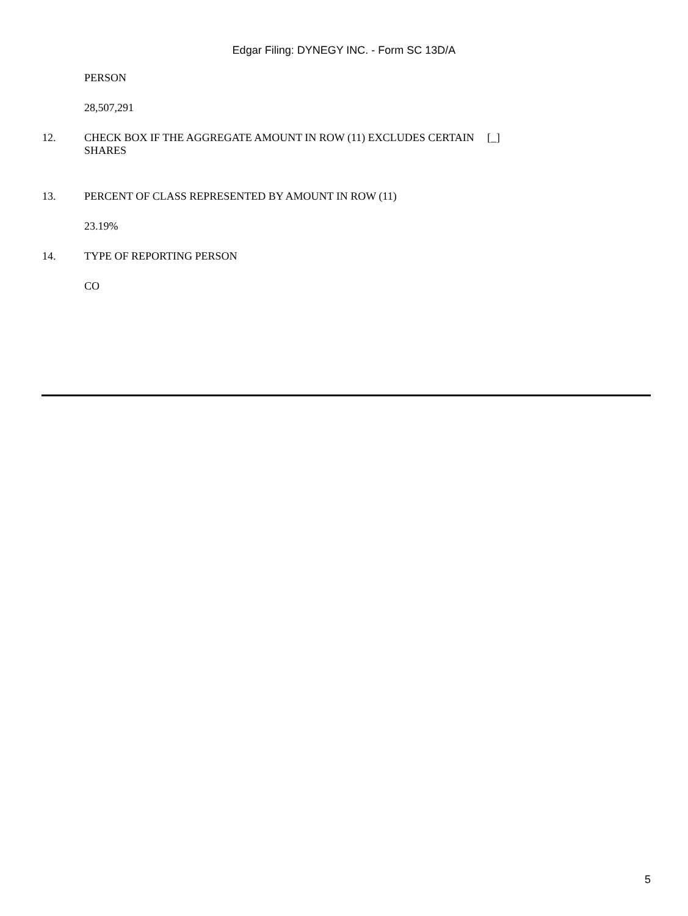Edgar Filing: DYNEGY INC. - Form SC 13D/A
PERSON
28,507,291
12. CHECK BOX IF THE AGGREGATE AMOUNT IN ROW (11) EXCLUDES CERTAIN SHARES
[_]
13. PERCENT OF CLASS REPRESENTED BY AMOUNT IN ROW (11)
23.19%
14. TYPE OF REPORTING PERSON
CO
5